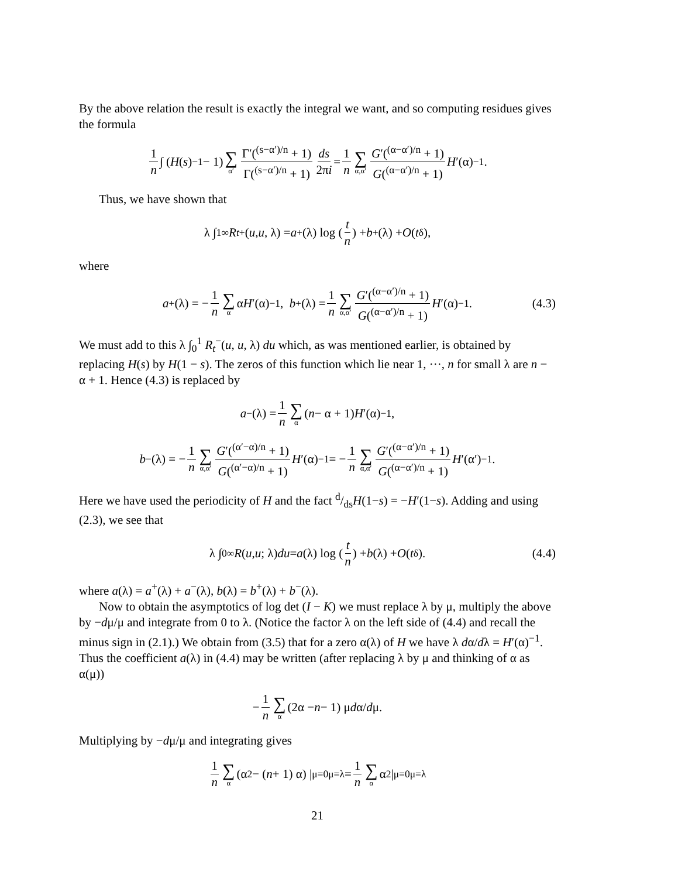By the above relation the result is exactly the integral we want, and so computing residues gives the formula
1 n ∫ (H (s)<sup>−1</sup> − 1) ∑ α′ Γ′(<sup>(s−α′)/n</sup> + 1) Γ(<sup>(s−α′)/n</sup> + 1) ds 2πi = 1 n ∑ α,α′ G′(<sup>(α−α′)/n</sup> + 1) G(<sup>(α−α′)/n</sup> + 1) H ′(α)<sup>−1</sup>.
Thus, we have shown that
λ ∫<sub>1</sub><sup>∞</sup> R<sub>t</sub><sup>+</sup>(u, u, λ) = a<sup>+</sup>(λ) log (t n) + b<sup>+</sup>(λ) + O (t<sup>δ</sup>),
where
a<sup>+</sup>(λ) = − 1 n ∑ α α H ′(α)<sup>−1</sup>, b<sup>+</sup>(λ) = 1 n ∑ α,α′ G′(<sup>(α−α′)/n</sup> + 1) G(<sup>(α−α′)/n</sup> + 1) H ′(α)<sup>−1</sup>. (4.3)
We must add to this λ ∫<sub>0</sub><sup>1</sup> R<sub>t</sub><sup>−</sup>(u, u, λ) du which, as was mentioned earlier, is obtained by replacing H(s) by H(1 − s). The zeros of this function which lie near 1, ···, n for small λ are n − α + 1. Hence (4.3) is replaced by
a<sup>−</sup>(λ) = 1 n ∑ α (n − α + 1) H ′(α)<sup>−1</sup>,
b<sup>−</sup>(λ) = − 1 n ∑ α,α′ G′(<sup>(α′−α)/n</sup> + 1) G(<sup>(α′−α)/n</sup> + 1) H ′(α)<sup>−1</sup> = − 1 n ∑ α,α′ G′(<sup>(α−α′)/n</sup> + 1) G(<sup>(α−α′)/n</sup> + 1) H ′(α′)<sup>−1</sup>.
Here we have used the periodicity of H and the fact d/dsH(1−s) = −H′(1−s). Adding and using (2.3), we see that
λ ∫<sub>0</sub><sup>∞</sup> R (u, u; λ) du = a (λ) log (t n) + b (λ) + O (t<sup>δ</sup>). (4.4)
where a(λ) = a<sup>+</sup>(λ) + a<sup>−</sup>(λ), b(λ) = b<sup>+</sup>(λ) + b<sup>−</sup>(λ).
Now to obtain the asymptotics of log det (I − K) we must replace λ by μ, multiply the above by −dμ/μ and integrate from 0 to λ. (Notice the factor λ on the left side of (4.4) and recall the minus sign in (2.1).) We obtain from (3.5) that for a zero α(λ) of H we have λ dα/dλ = H′(α)<sup>−1</sup>. Thus the coefficient a(λ) in (4.4) may be written (after replacing λ by μ and thinking of α as α(μ))
− 1 n ∑ α (2α − n − 1) μ d α/ d μ.
Multiplying by −dμ/μ and integrating gives
1 n ∑ α (α<sup>2</sup> − (n + 1) α) |<sub>μ=0</sub><sup>μ=λ</sup> = 1 n ∑ α α<sup>2</sup> |<sub>μ=0</sub><sup>μ=λ</sup>
21